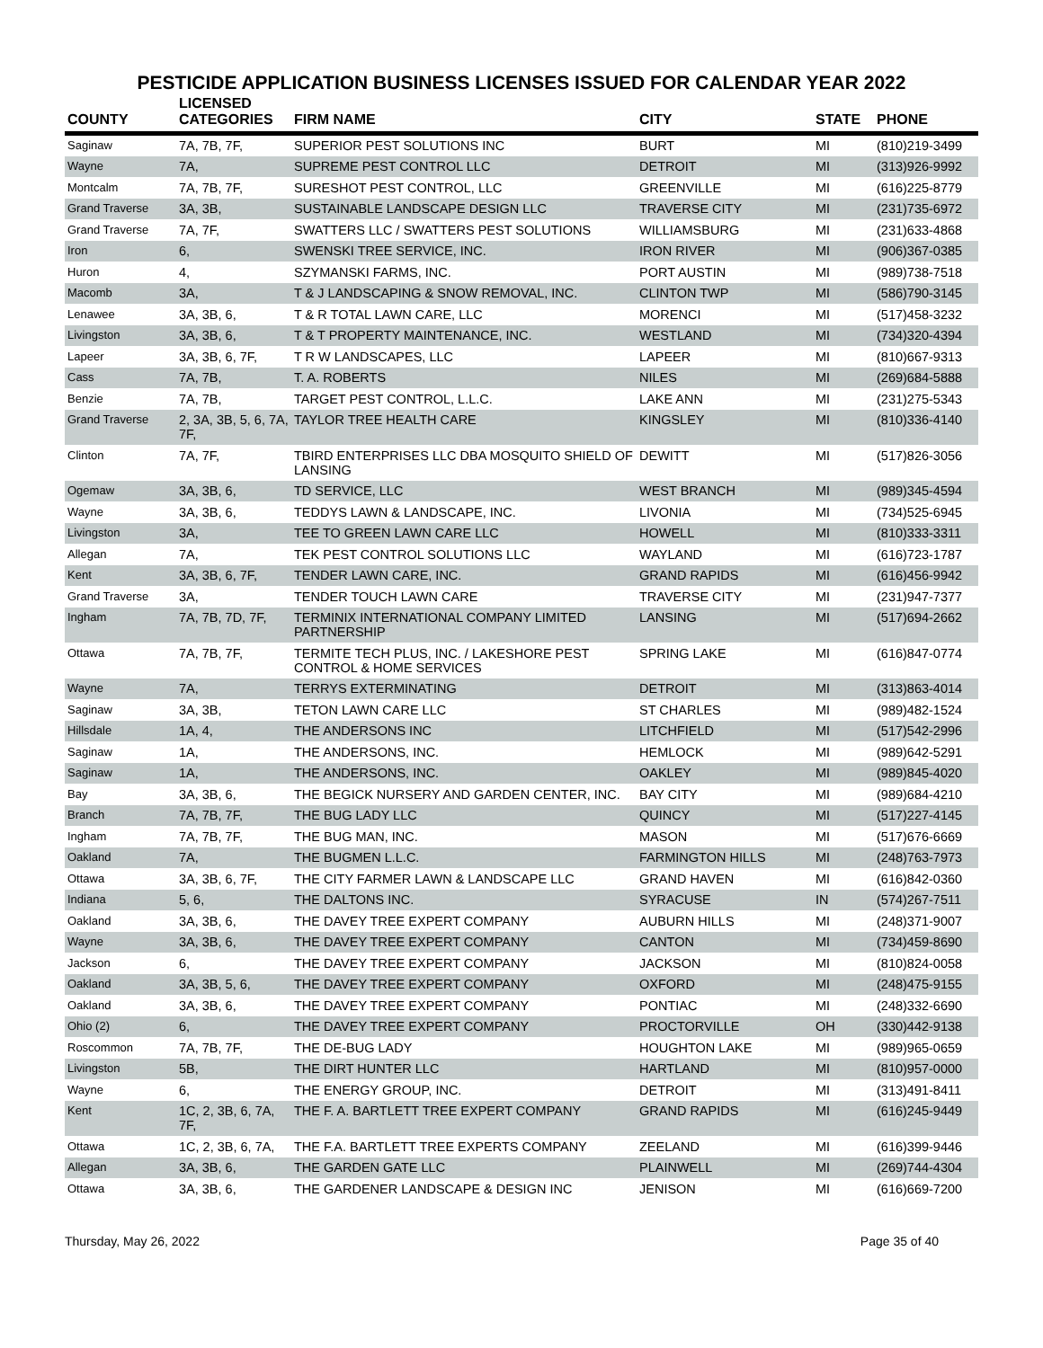PESTICIDE APPLICATION BUSINESS LICENSES ISSUED FOR CALENDAR YEAR 2022
| COUNTY | LICENSED CATEGORIES | FIRM NAME | CITY | STATE | PHONE |
| --- | --- | --- | --- | --- | --- |
| Saginaw | 7A, 7B, 7F, | SUPERIOR PEST SOLUTIONS INC | BURT | MI | (810)219-3499 |
| Wayne | 7A, | SUPREME PEST CONTROL LLC | DETROIT | MI | (313)926-9992 |
| Montcalm | 7A, 7B, 7F, | SURESHOT PEST CONTROL, LLC | GREENVILLE | MI | (616)225-8779 |
| Grand Traverse | 3A, 3B, | SUSTAINABLE LANDSCAPE DESIGN LLC | TRAVERSE CITY | MI | (231)735-6972 |
| Grand Traverse | 7A, 7F, | SWATTERS LLC / SWATTERS PEST SOLUTIONS | WILLIAMSBURG | MI | (231)633-4868 |
| Iron | 6, | SWENSKI TREE SERVICE, INC. | IRON RIVER | MI | (906)367-0385 |
| Huron | 4, | SZYMANSKI FARMS, INC. | PORT AUSTIN | MI | (989)738-7518 |
| Macomb | 3A, | T & J LANDSCAPING & SNOW REMOVAL, INC. | CLINTON TWP | MI | (586)790-3145 |
| Lenawee | 3A, 3B, 6, | T & R TOTAL LAWN CARE, LLC | MORENCI | MI | (517)458-3232 |
| Livingston | 3A, 3B, 6, | T & T PROPERTY MAINTENANCE, INC. | WESTLAND | MI | (734)320-4394 |
| Lapeer | 3A, 3B, 6, 7F, | T R W LANDSCAPES, LLC | LAPEER | MI | (810)667-9313 |
| Cass | 7A, 7B, | T. A. ROBERTS | NILES | MI | (269)684-5888 |
| Benzie | 7A, 7B, | TARGET PEST CONTROL, L.L.C. | LAKE ANN | MI | (231)275-5343 |
| Grand Traverse | 2, 3A, 3B, 5, 6, 7A, 7F, | TAYLOR TREE HEALTH CARE | KINGSLEY | MI | (810)336-4140 |
| Clinton | 7A, 7F, | TBIRD ENTERPRISES LLC DBA MOSQUITO SHIELD OF LANSING | DEWITT | MI | (517)826-3056 |
| Ogemaw | 3A, 3B, 6, | TD SERVICE, LLC | WEST BRANCH | MI | (989)345-4594 |
| Wayne | 3A, 3B, 6, | TEDDYS LAWN & LANDSCAPE, INC. | LIVONIA | MI | (734)525-6945 |
| Livingston | 3A, | TEE TO GREEN LAWN CARE LLC | HOWELL | MI | (810)333-3311 |
| Allegan | 7A, | TEK PEST CONTROL SOLUTIONS LLC | WAYLAND | MI | (616)723-1787 |
| Kent | 3A, 3B, 6, 7F, | TENDER LAWN CARE, INC. | GRAND RAPIDS | MI | (616)456-9942 |
| Grand Traverse | 3A, | TENDER TOUCH LAWN CARE | TRAVERSE CITY | MI | (231)947-7377 |
| Ingham | 7A, 7B, 7D, 7F, | TERMINIX INTERNATIONAL COMPANY LIMITED PARTNERSHIP | LANSING | MI | (517)694-2662 |
| Ottawa | 7A, 7B, 7F, | TERMITE TECH PLUS, INC. / LAKESHORE PEST CONTROL & HOME SERVICES | SPRING LAKE | MI | (616)847-0774 |
| Wayne | 7A, | TERRYS EXTERMINATING | DETROIT | MI | (313)863-4014 |
| Saginaw | 3A, 3B, | TETON LAWN CARE LLC | ST CHARLES | MI | (989)482-1524 |
| Hillsdale | 1A, 4, | THE ANDERSONS INC | LITCHFIELD | MI | (517)542-2996 |
| Saginaw | 1A, | THE ANDERSONS, INC. | HEMLOCK | MI | (989)642-5291 |
| Saginaw | 1A, | THE ANDERSONS, INC. | OAKLEY | MI | (989)845-4020 |
| Bay | 3A, 3B, 6, | THE BEGICK NURSERY AND GARDEN CENTER, INC. | BAY CITY | MI | (989)684-4210 |
| Branch | 7A, 7B, 7F, | THE BUG LADY LLC | QUINCY | MI | (517)227-4145 |
| Ingham | 7A, 7B, 7F, | THE BUG MAN, INC. | MASON | MI | (517)676-6669 |
| Oakland | 7A, | THE BUGMEN L.L.C. | FARMINGTON HILLS | MI | (248)763-7973 |
| Ottawa | 3A, 3B, 6, 7F, | THE CITY FARMER LAWN & LANDSCAPE LLC | GRAND HAVEN | MI | (616)842-0360 |
| Indiana | 5, 6, | THE DALTONS INC. | SYRACUSE | IN | (574)267-7511 |
| Oakland | 3A, 3B, 6, | THE DAVEY TREE EXPERT COMPANY | AUBURN HILLS | MI | (248)371-9007 |
| Wayne | 3A, 3B, 6, | THE DAVEY TREE EXPERT COMPANY | CANTON | MI | (734)459-8690 |
| Jackson | 6, | THE DAVEY TREE EXPERT COMPANY | JACKSON | MI | (810)824-0058 |
| Oakland | 3A, 3B, 5, 6, | THE DAVEY TREE EXPERT COMPANY | OXFORD | MI | (248)475-9155 |
| Oakland | 3A, 3B, 6, | THE DAVEY TREE EXPERT COMPANY | PONTIAC | MI | (248)332-6690 |
| Ohio (2) | 6, | THE DAVEY TREE EXPERT COMPANY | PROCTORVILLE | OH | (330)442-9138 |
| Roscommon | 7A, 7B, 7F, | THE DE-BUG LADY | HOUGHTON LAKE | MI | (989)965-0659 |
| Livingston | 5B, | THE DIRT HUNTER LLC | HARTLAND | MI | (810)957-0000 |
| Wayne | 6, | THE ENERGY GROUP, INC. | DETROIT | MI | (313)491-8411 |
| Kent | 1C, 2, 3B, 6, 7A, 7F, | THE F. A. BARTLETT TREE EXPERT COMPANY | GRAND RAPIDS | MI | (616)245-9449 |
| Ottawa | 1C, 2, 3B, 6, 7A, | THE F.A. BARTLETT TREE EXPERTS COMPANY | ZEELAND | MI | (616)399-9446 |
| Allegan | 3A, 3B, 6, | THE GARDEN GATE LLC | PLAINWELL | MI | (269)744-4304 |
| Ottawa | 3A, 3B, 6, | THE GARDENER LANDSCAPE & DESIGN INC | JENISON | MI | (616)669-7200 |
Thursday, May 26, 2022 Page 35 of 40